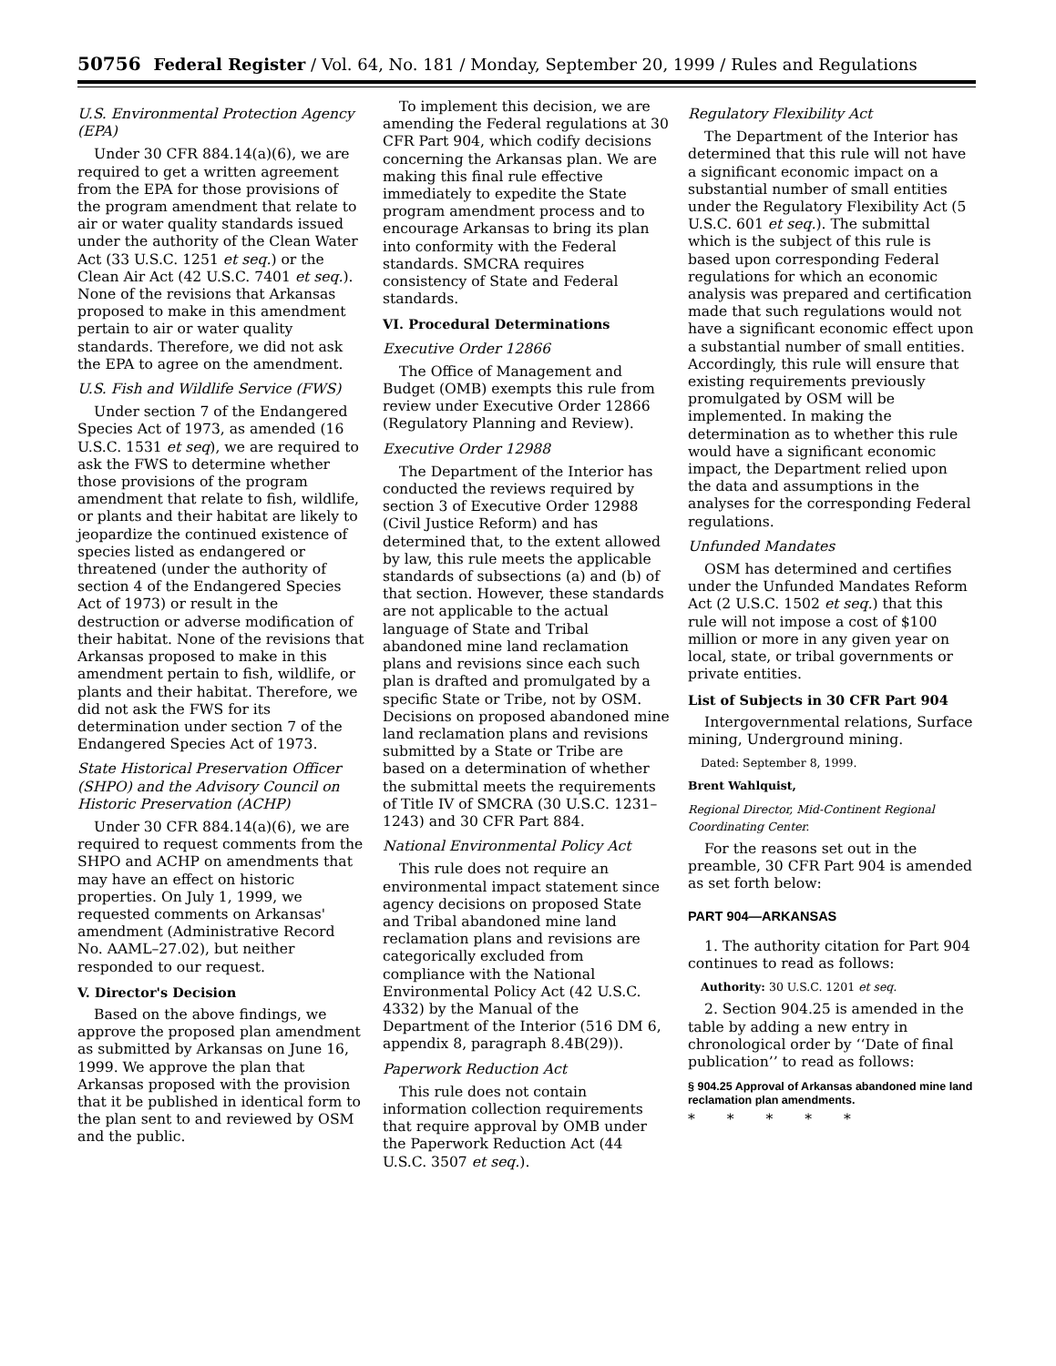50756 Federal Register / Vol. 64, No. 181 / Monday, September 20, 1999 / Rules and Regulations
U.S. Environmental Protection Agency (EPA)
Under 30 CFR 884.14(a)(6), we are required to get a written agreement from the EPA for those provisions of the program amendment that relate to air or water quality standards issued under the authority of the Clean Water Act (33 U.S.C. 1251 et seq.) or the Clean Air Act (42 U.S.C. 7401 et seq.). None of the revisions that Arkansas proposed to make in this amendment pertain to air or water quality standards. Therefore, we did not ask the EPA to agree on the amendment.
U.S. Fish and Wildlife Service (FWS)
Under section 7 of the Endangered Species Act of 1973, as amended (16 U.S.C. 1531 et seq), we are required to ask the FWS to determine whether those provisions of the program amendment that relate to fish, wildlife, or plants and their habitat are likely to jeopardize the continued existence of species listed as endangered or threatened (under the authority of section 4 of the Endangered Species Act of 1973) or result in the destruction or adverse modification of their habitat. None of the revisions that Arkansas proposed to make in this amendment pertain to fish, wildlife, or plants and their habitat. Therefore, we did not ask the FWS for its determination under section 7 of the Endangered Species Act of 1973.
State Historical Preservation Officer (SHPO) and the Advisory Council on Historic Preservation (ACHP)
Under 30 CFR 884.14(a)(6), we are required to request comments from the SHPO and ACHP on amendments that may have an effect on historic properties. On July 1, 1999, we requested comments on Arkansas' amendment (Administrative Record No. AAML–27.02), but neither responded to our request.
V. Director's Decision
Based on the above findings, we approve the proposed plan amendment as submitted by Arkansas on June 16, 1999. We approve the plan that Arkansas proposed with the provision that it be published in identical form to the plan sent to and reviewed by OSM and the public.
To implement this decision, we are amending the Federal regulations at 30 CFR Part 904, which codify decisions concerning the Arkansas plan. We are making this final rule effective immediately to expedite the State program amendment process and to encourage Arkansas to bring its plan into conformity with the Federal standards. SMCRA requires consistency of State and Federal standards.
VI. Procedural Determinations
Executive Order 12866
The Office of Management and Budget (OMB) exempts this rule from review under Executive Order 12866 (Regulatory Planning and Review).
Executive Order 12988
The Department of the Interior has conducted the reviews required by section 3 of Executive Order 12988 (Civil Justice Reform) and has determined that, to the extent allowed by law, this rule meets the applicable standards of subsections (a) and (b) of that section. However, these standards are not applicable to the actual language of State and Tribal abandoned mine land reclamation plans and revisions since each such plan is drafted and promulgated by a specific State or Tribe, not by OSM. Decisions on proposed abandoned mine land reclamation plans and revisions submitted by a State or Tribe are based on a determination of whether the submittal meets the requirements of Title IV of SMCRA (30 U.S.C. 1231–1243) and 30 CFR Part 884.
National Environmental Policy Act
This rule does not require an environmental impact statement since agency decisions on proposed State and Tribal abandoned mine land reclamation plans and revisions are categorically excluded from compliance with the National Environmental Policy Act (42 U.S.C. 4332) by the Manual of the Department of the Interior (516 DM 6, appendix 8, paragraph 8.4B(29)).
Paperwork Reduction Act
This rule does not contain information collection requirements that require approval by OMB under the Paperwork Reduction Act (44 U.S.C. 3507 et seq.).
Regulatory Flexibility Act
The Department of the Interior has determined that this rule will not have a significant economic impact on a substantial number of small entities under the Regulatory Flexibility Act (5 U.S.C. 601 et seq.). The submittal which is the subject of this rule is based upon corresponding Federal regulations for which an economic analysis was prepared and certification made that such regulations would not have a significant economic effect upon a substantial number of small entities. Accordingly, this rule will ensure that existing requirements previously promulgated by OSM will be implemented. In making the determination as to whether this rule would have a significant economic impact, the Department relied upon the data and assumptions in the analyses for the corresponding Federal regulations.
Unfunded Mandates
OSM has determined and certifies under the Unfunded Mandates Reform Act (2 U.S.C. 1502 et seq.) that this rule will not impose a cost of $100 million or more in any given year on local, state, or tribal governments or private entities.
List of Subjects in 30 CFR Part 904
Intergovernmental relations, Surface mining, Underground mining.
Dated: September 8, 1999.
Brent Wahlquist,
Regional Director, Mid-Continent Regional Coordinating Center.
For the reasons set out in the preamble, 30 CFR Part 904 is amended as set forth below:
PART 904—ARKANSAS
1. The authority citation for Part 904 continues to read as follows:
Authority: 30 U.S.C. 1201 et seq.
2. Section 904.25 is amended in the table by adding a new entry in chronological order by ‘‘Date of final publication’’ to read as follows:
§ 904.25 Approval of Arkansas abandoned mine land reclamation plan amendments.
* * * * *